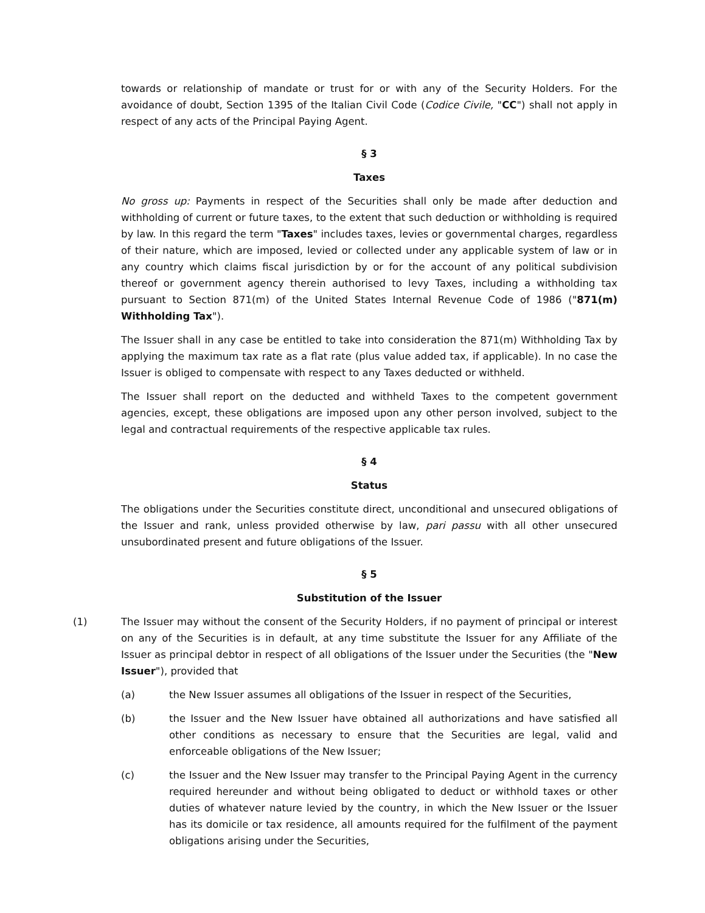towards or relationship of mandate or trust for or with any of the Security Holders. For the avoidance of doubt, Section 1395 of the Italian Civil Code (Codice Civile, "CC") shall not apply in respect of any acts of the Principal Paying Agent.
§ 3
Taxes
No gross up: Payments in respect of the Securities shall only be made after deduction and withholding of current or future taxes, to the extent that such deduction or withholding is required by law. In this regard the term "Taxes" includes taxes, levies or governmental charges, regardless of their nature, which are imposed, levied or collected under any applicable system of law or in any country which claims fiscal jurisdiction by or for the account of any political subdivision thereof or government agency therein authorised to levy Taxes, including a withholding tax pursuant to Section 871(m) of the United States Internal Revenue Code of 1986 ("871(m) Withholding Tax").
The Issuer shall in any case be entitled to take into consideration the 871(m) Withholding Tax by applying the maximum tax rate as a flat rate (plus value added tax, if applicable). In no case the Issuer is obliged to compensate with respect to any Taxes deducted or withheld.
The Issuer shall report on the deducted and withheld Taxes to the competent government agencies, except, these obligations are imposed upon any other person involved, subject to the legal and contractual requirements of the respective applicable tax rules.
§ 4
Status
The obligations under the Securities constitute direct, unconditional and unsecured obligations of the Issuer and rank, unless provided otherwise by law, pari passu with all other unsecured unsubordinated present and future obligations of the Issuer.
§ 5
Substitution of the Issuer
(1) The Issuer may without the consent of the Security Holders, if no payment of principal or interest on any of the Securities is in default, at any time substitute the Issuer for any Affiliate of the Issuer as principal debtor in respect of all obligations of the Issuer under the Securities (the "New Issuer"), provided that
(a) the New Issuer assumes all obligations of the Issuer in respect of the Securities,
(b) the Issuer and the New Issuer have obtained all authorizations and have satisfied all other conditions as necessary to ensure that the Securities are legal, valid and enforceable obligations of the New Issuer;
(c) the Issuer and the New Issuer may transfer to the Principal Paying Agent in the currency required hereunder and without being obligated to deduct or withhold taxes or other duties of whatever nature levied by the country, in which the New Issuer or the Issuer has its domicile or tax residence, all amounts required for the fulfilment of the payment obligations arising under the Securities,